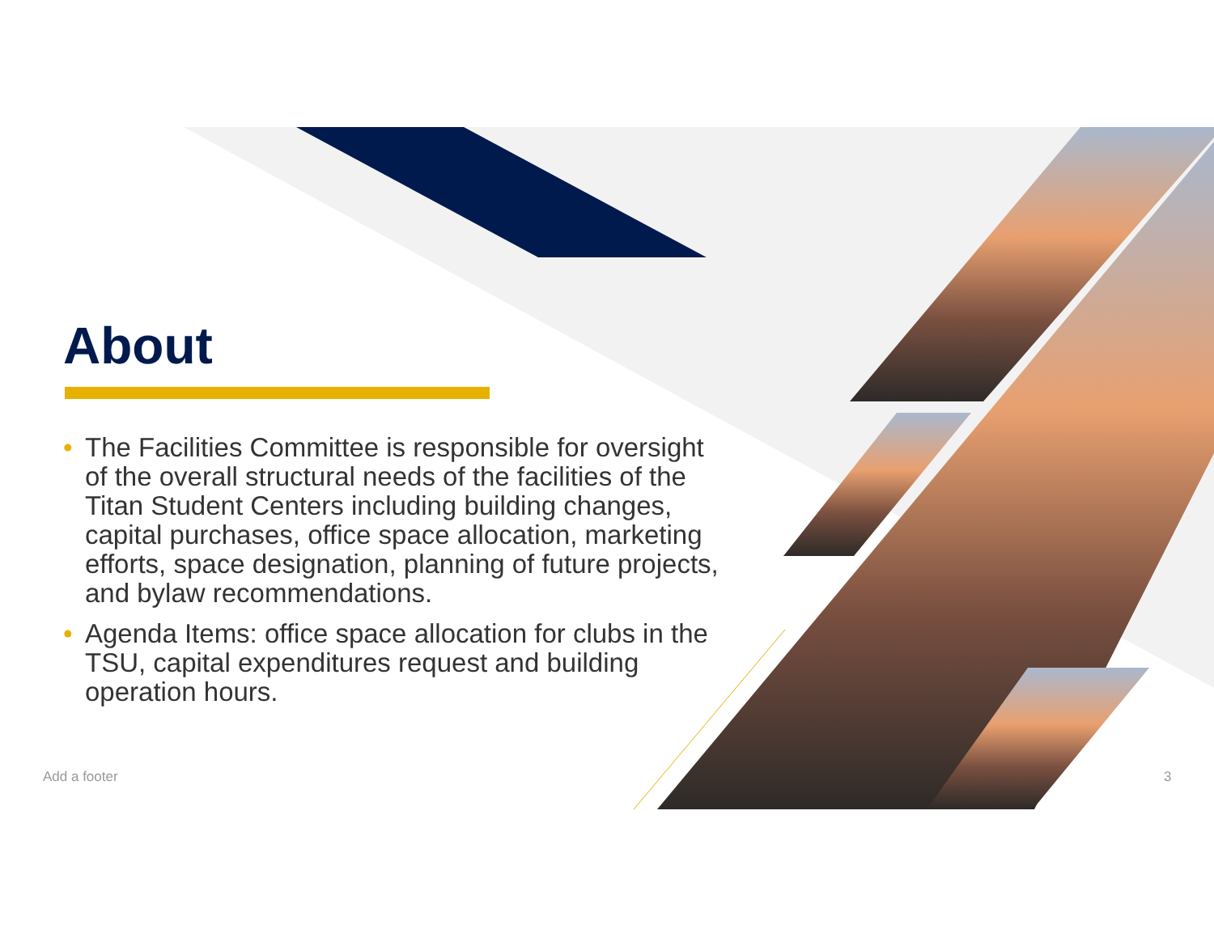About
• The Facilities Committee is responsible for oversight of the overall structural needs of the facilities of the Titan Student Centers including building changes, capital purchases, office space allocation, marketing efforts, space designation, planning of future projects, and bylaw recommendations.
• Agenda Items: office space allocation for clubs in the TSU, capital expenditures request and building operation hours.
Add a footer 3